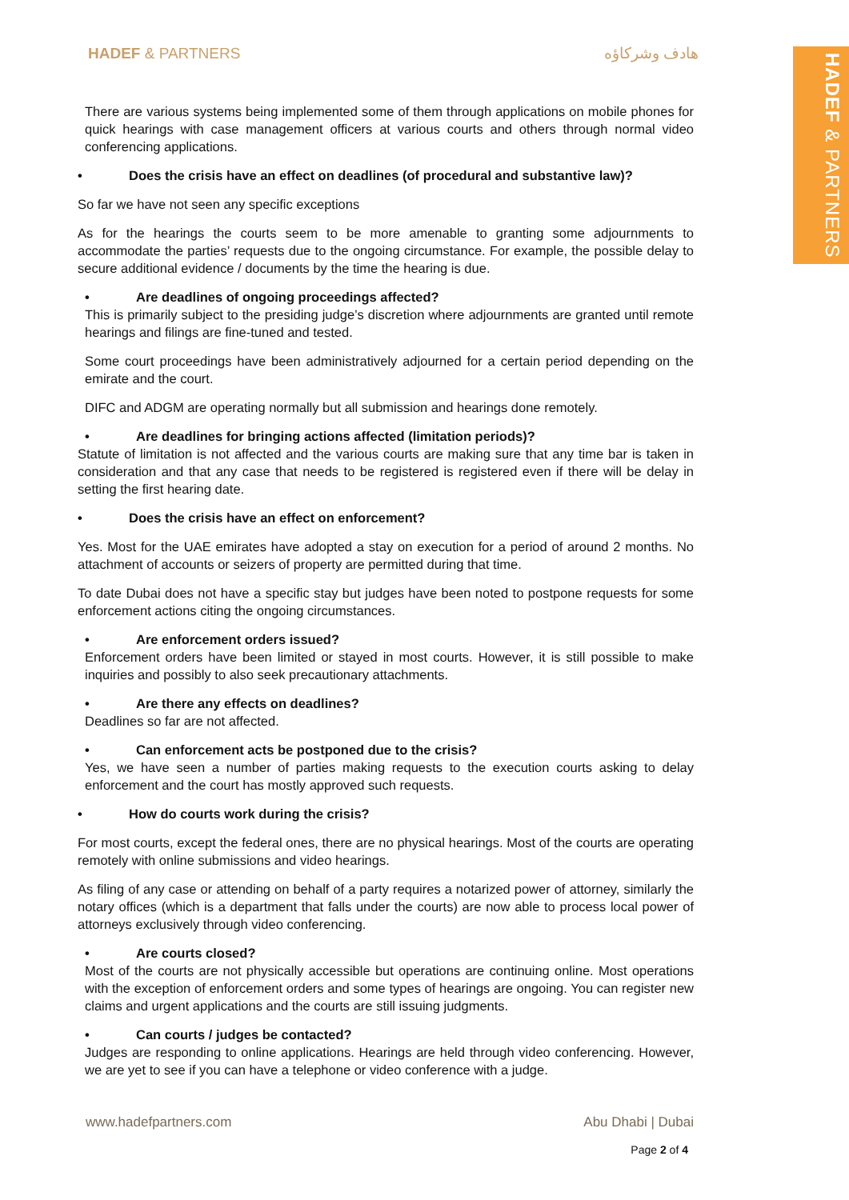HADEF & PARTNERS
HADEF & PARTNERS هادف وشركاؤه
There are various systems being implemented some of them through applications on mobile phones for quick hearings with case management officers at various courts and others through normal video conferencing applications.
• Does the crisis have an effect on deadlines (of procedural and substantive law)?
So far we have not seen any specific exceptions
As for the hearings the courts seem to be more amenable to granting some adjournments to accommodate the parties’ requests due to the ongoing circumstance. For example, the possible delay to secure additional evidence / documents by the time the hearing is due.
• Are deadlines of ongoing proceedings affected?
This is primarily subject to the presiding judge’s discretion where adjournments are granted until remote hearings and filings are fine-tuned and tested.
Some court proceedings have been administratively adjourned for a certain period depending on the emirate and the court.
DIFC and ADGM are operating normally but all submission and hearings done remotely.
• Are deadlines for bringing actions affected (limitation periods)?
Statute of limitation is not affected and the various courts are making sure that any time bar is taken in consideration and that any case that needs to be registered is registered even if there will be delay in setting the first hearing date.
• Does the crisis have an effect on enforcement?
Yes. Most for the UAE emirates have adopted a stay on execution for a period of around 2 months. No attachment of accounts or seizers of property are permitted during that time.
To date Dubai does not have a specific stay but judges have been noted to postpone requests for some enforcement actions citing the ongoing circumstances.
• Are enforcement orders issued?
Enforcement orders have been limited or stayed in most courts. However, it is still possible to make inquiries and possibly to also seek precautionary attachments.
• Are there any effects on deadlines?
Deadlines so far are not affected.
• Can enforcement acts be postponed due to the crisis?
Yes, we have seen a number of parties making requests to the execution courts asking to delay enforcement and the court has mostly approved such requests.
• How do courts work during the crisis?
For most courts, except the federal ones, there are no physical hearings. Most of the courts are operating remotely with online submissions and video hearings.
As filing of any case or attending on behalf of a party requires a notarized power of attorney, similarly the notary offices (which is a department that falls under the courts) are now able to process local power of attorneys exclusively through video conferencing.
• Are courts closed?
Most of the courts are not physically accessible but operations are continuing online. Most operations with the exception of enforcement orders and some types of hearings are ongoing. You can register new claims and urgent applications and the courts are still issuing judgments.
• Can courts / judges be contacted?
Judges are responding to online applications. Hearings are held through video conferencing. However, we are yet to see if you can have a telephone or video conference with a judge.
www.hadefpartners.com Abu Dhabi | Dubai
Page 2 of 4